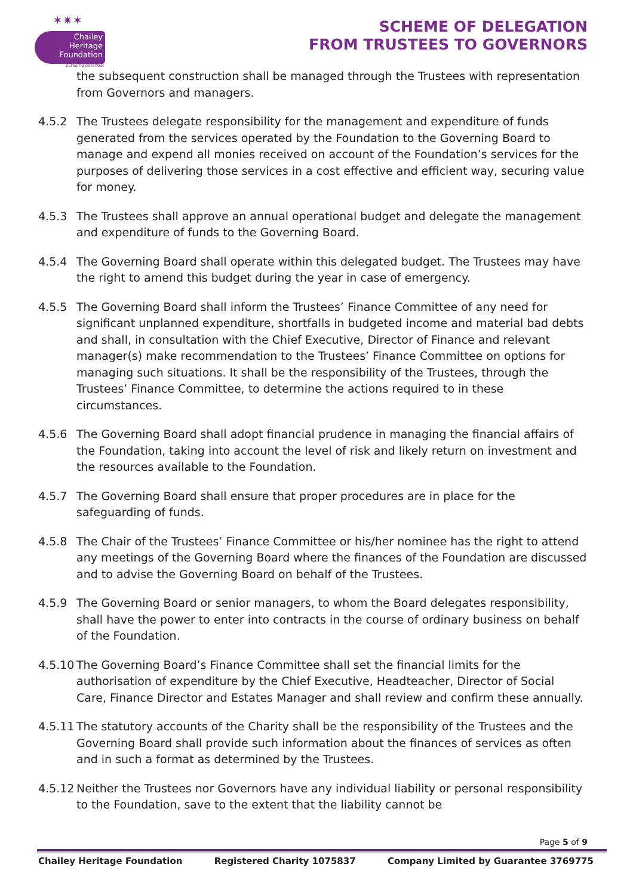✶✷✶
Chailey
Heritage
Foundation
pursuing potential
SCHEME OF DELEGATION
FROM TRUSTEES TO GOVERNORS
the subsequent construction shall be managed through the Trustees with representation from Governors and managers.
4.5.2 The Trustees delegate responsibility for the management and expenditure of funds generated from the services operated by the Foundation to the Governing Board to manage and expend all monies received on account of the Foundation’s services for the purposes of delivering those services in a cost effective and efficient way, securing value for money.
4.5.3 The Trustees shall approve an annual operational budget and delegate the management and expenditure of funds to the Governing Board.
4.5.4 The Governing Board shall operate within this delegated budget. The Trustees may have the right to amend this budget during the year in case of emergency.
4.5.5 The Governing Board shall inform the Trustees’ Finance Committee of any need for significant unplanned expenditure, shortfalls in budgeted income and material bad debts and shall, in consultation with the Chief Executive, Director of Finance and relevant manager(s) make recommendation to the Trustees’ Finance Committee on options for managing such situations. It shall be the responsibility of the Trustees, through the Trustees’ Finance Committee, to determine the actions required to in these circumstances.
4.5.6 The Governing Board shall adopt financial prudence in managing the financial affairs of the Foundation, taking into account the level of risk and likely return on investment and the resources available to the Foundation.
4.5.7 The Governing Board shall ensure that proper procedures are in place for the safeguarding of funds.
4.5.8 The Chair of the Trustees’ Finance Committee or his/her nominee has the right to attend any meetings of the Governing Board where the finances of the Foundation are discussed and to advise the Governing Board on behalf of the Trustees.
4.5.9 The Governing Board or senior managers, to whom the Board delegates responsibility, shall have the power to enter into contracts in the course of ordinary business on behalf of the Foundation.
4.5.10
The Governing Board’s Finance Committee shall set the financial limits for the authorisation of expenditure by the Chief Executive, Headteacher, Director of Social Care, Finance Director and Estates Manager and shall review and confirm these annually.
4.5.11
The statutory accounts of the Charity shall be the responsibility of the Trustees and the Governing Board shall provide such information about the finances of services as often and in such a format as determined by the Trustees.
4.5.12
Neither the Trustees nor Governors have any individual liability or personal responsibility to the Foundation, save to the extent that the liability cannot be
Page 5 of 9
Chailey Heritage Foundation Registered Charity 1075837 Company Limited by Guarantee 3769775